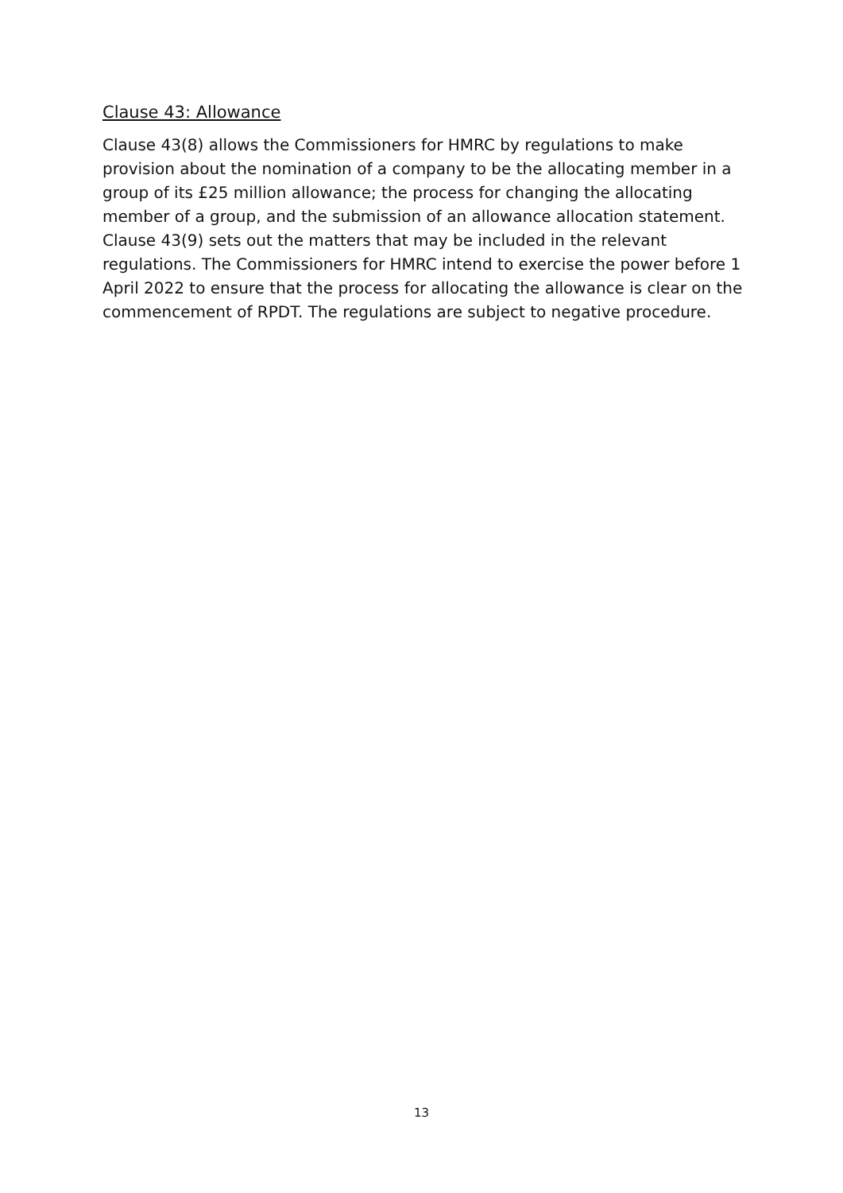Clause 43: Allowance
Clause 43(8) allows the Commissioners for HMRC by regulations to make provision about the nomination of a company to be the allocating member in a group of its £25 million allowance; the process for changing the allocating member of a group, and the submission of an allowance allocation statement. Clause 43(9) sets out the matters that may be included in the relevant regulations. The Commissioners for HMRC intend to exercise the power before 1 April 2022 to ensure that the process for allocating the allowance is clear on the commencement of RPDT. The regulations are subject to negative procedure.
13